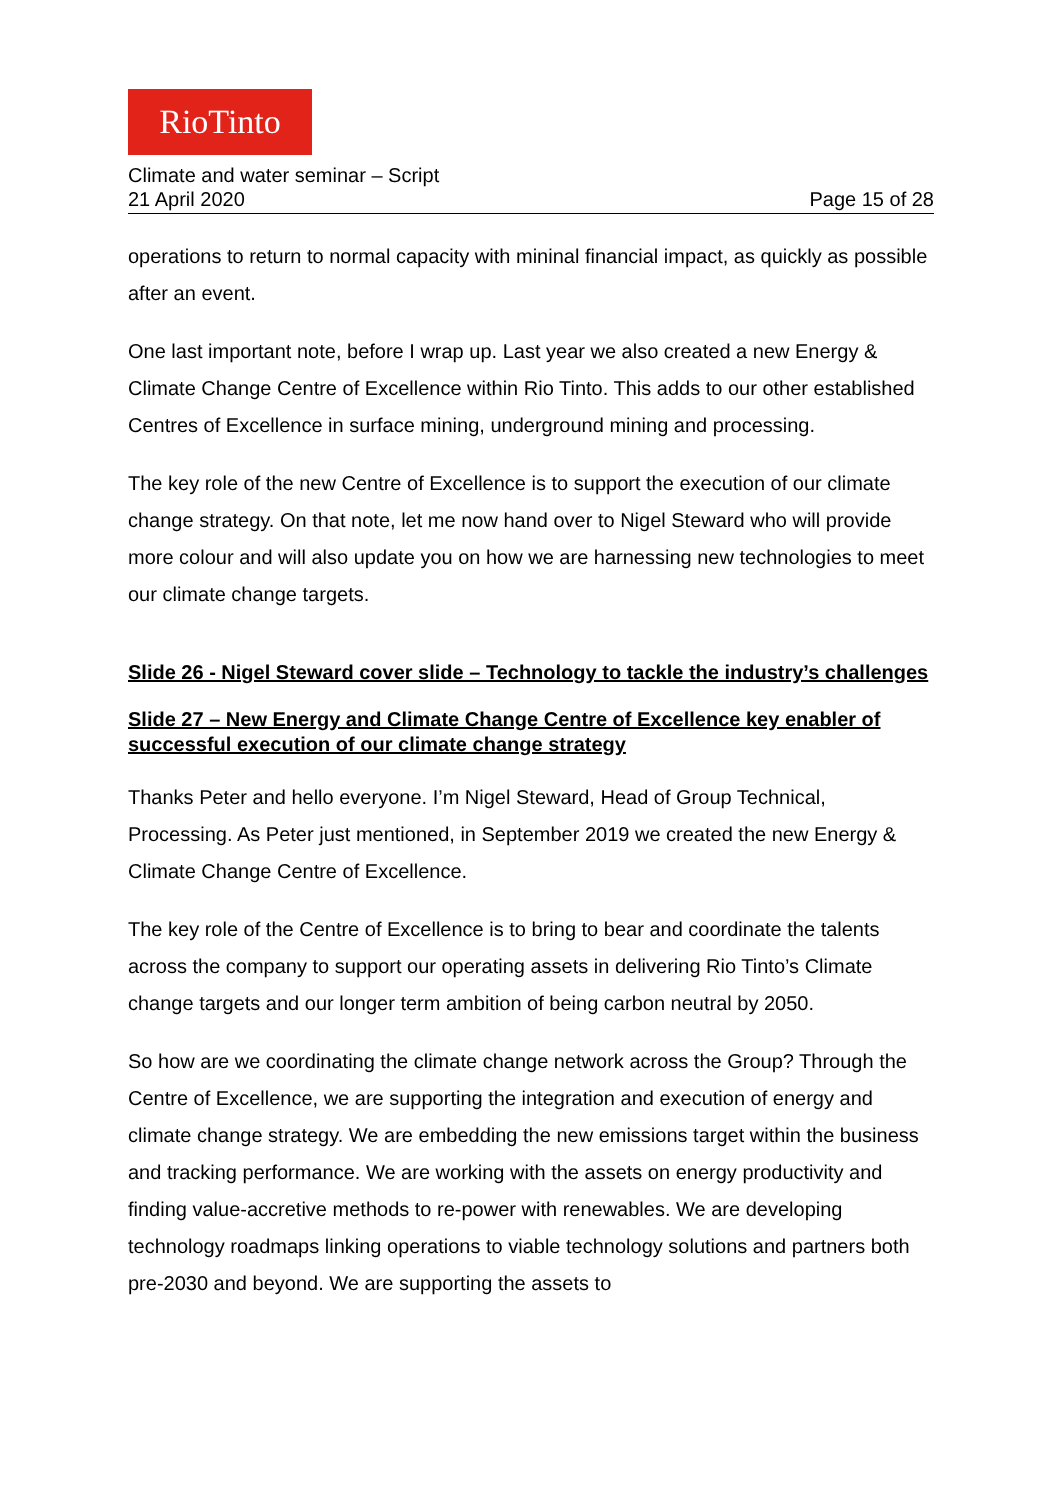RioTinto
Climate and water seminar – Script
21 April 2020 Page 15 of 28
operations to return to normal capacity with mininal financial impact, as quickly as possible after an event.
One last important note, before I wrap up. Last year we also created a new Energy & Climate Change Centre of Excellence within Rio Tinto. This adds to our other established Centres of Excellence in surface mining, underground mining and processing.
The key role of the new Centre of Excellence is to support the execution of our climate change strategy. On that note, let me now hand over to Nigel Steward who will provide more colour and will also update you on how we are harnessing new technologies to meet our climate change targets.
Slide 26 - Nigel Steward cover slide – Technology to tackle the industry’s challenges
Slide 27 – New Energy and Climate Change Centre of Excellence key enabler of successful execution of our climate change strategy
Thanks Peter and hello everyone. I’m Nigel Steward, Head of Group Technical, Processing. As Peter just mentioned, in September 2019 we created the new Energy & Climate Change Centre of Excellence.
The key role of the Centre of Excellence is to bring to bear and coordinate the talents across the company to support our operating assets in delivering Rio Tinto’s Climate change targets and our longer term ambition of being carbon neutral by 2050.
So how are we coordinating the climate change network across the Group? Through the Centre of Excellence, we are supporting the integration and execution of energy and climate change strategy. We are embedding the new emissions target within the business and tracking performance. We are working with the assets on energy productivity and finding value-accretive methods to re-power with renewables. We are developing technology roadmaps linking operations to viable technology solutions and partners both pre-2030 and beyond. We are supporting the assets to